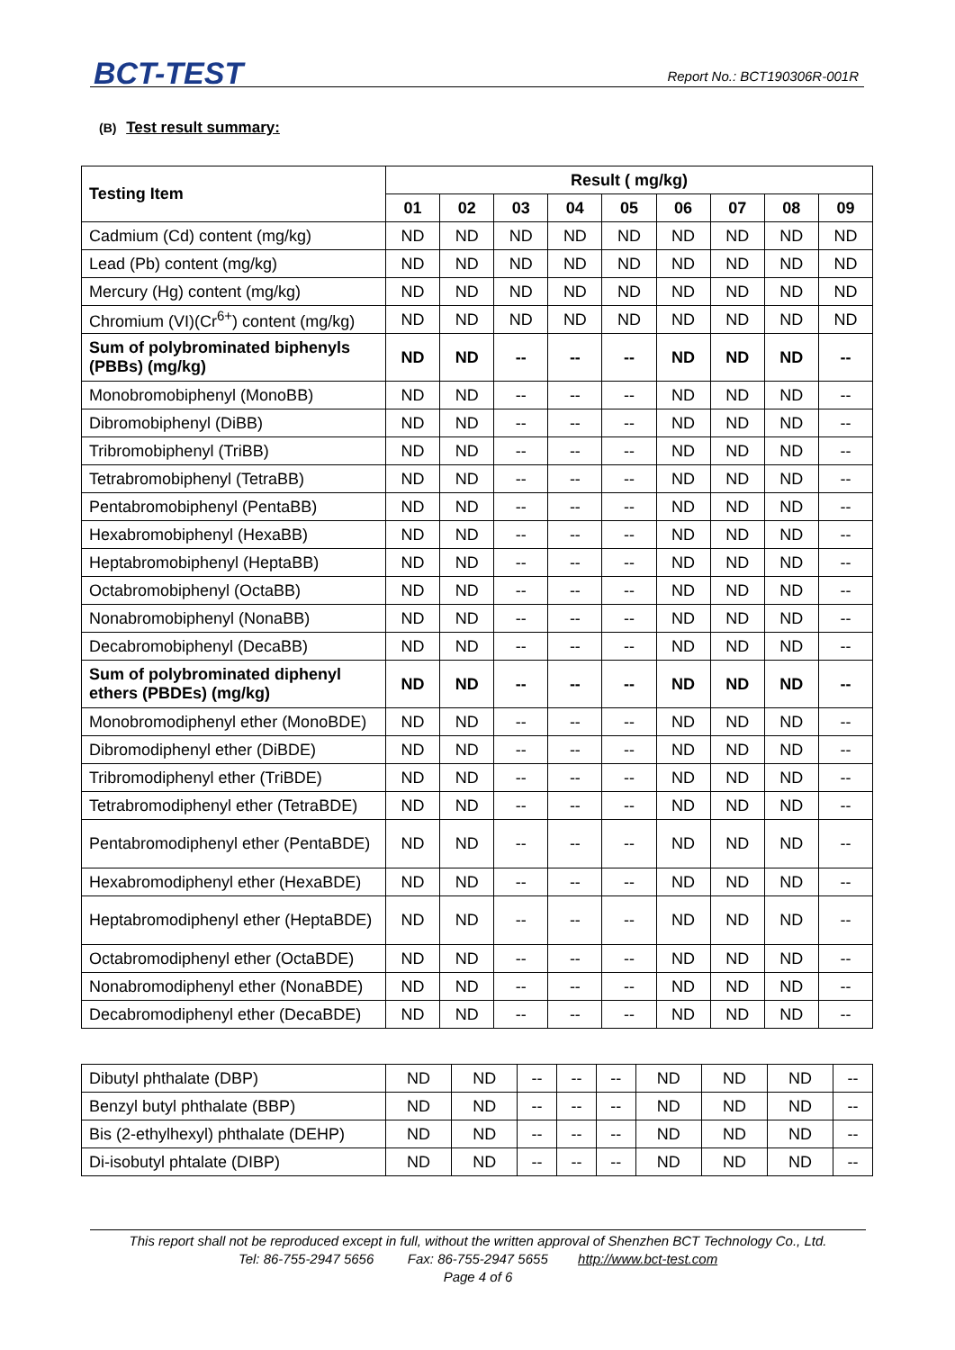BCT-TEST Report No.: BCT190306R-001R
(B) Test result summary:
| Testing Item | Result ( mg/kg) | | | | | | | | |
| --- | --- | --- | --- | --- | --- | --- | --- | --- | --- |
| | 01 | 02 | 03 | 04 | 05 | 06 | 07 | 08 | 09 |
| Cadmium (Cd) content (mg/kg) | ND | ND | ND | ND | ND | ND | ND | ND | ND |
| Lead (Pb) content (mg/kg) | ND | ND | ND | ND | ND | ND | ND | ND | ND |
| Mercury (Hg) content (mg/kg) | ND | ND | ND | ND | ND | ND | ND | ND | ND |
| Chromium (VI)(Cr<sup>6+</sup>) content (mg/kg) | ND | ND | ND | ND | ND | ND | ND | ND | ND |
| Sum of polybrominated biphenyls (PBBs) (mg/kg) | ND | ND | -- | -- | -- | ND | ND | ND | -- |
| Monobromobiphenyl (MonoBB) | ND | ND | -- | -- | -- | ND | ND | ND | -- |
| Dibromobiphenyl (DiBB) | ND | ND | -- | -- | -- | ND | ND | ND | -- |
| Tribromobiphenyl (TriBB) | ND | ND | -- | -- | -- | ND | ND | ND | -- |
| Tetrabromobiphenyl (TetraBB) | ND | ND | -- | -- | -- | ND | ND | ND | -- |
| Pentabromobiphenyl (PentaBB) | ND | ND | -- | -- | -- | ND | ND | ND | -- |
| Hexabromobiphenyl (HexaBB) | ND | ND | -- | -- | -- | ND | ND | ND | -- |
| Heptabromobiphenyl (HeptaBB) | ND | ND | -- | -- | -- | ND | ND | ND | -- |
| Octabromobiphenyl (OctaBB) | ND | ND | -- | -- | -- | ND | ND | ND | -- |
| Nonabromobiphenyl (NonaBB) | ND | ND | -- | -- | -- | ND | ND | ND | -- |
| Decabromobiphenyl (DecaBB) | ND | ND | -- | -- | -- | ND | ND | ND | -- |
| Sum of polybrominated diphenyl ethers (PBDEs) (mg/kg) | ND | ND | -- | -- | -- | ND | ND | ND | -- |
| Monobromodiphenyl ether (MonoBDE) | ND | ND | -- | -- | -- | ND | ND | ND | -- |
| Dibromodiphenyl ether (DiBDE) | ND | ND | -- | -- | -- | ND | ND | ND | -- |
| Tribromodiphenyl ether (TriBDE) | ND | ND | -- | -- | -- | ND | ND | ND | -- |
| Tetrabromodiphenyl ether (TetraBDE) | ND | ND | -- | -- | -- | ND | ND | ND | -- |
| Pentabromodiphenyl ether (PentaBDE) | ND | ND | -- | -- | -- | ND | ND | ND | -- |
| Hexabromodiphenyl ether (HexaBDE) | ND | ND | -- | -- | -- | ND | ND | ND | -- |
| Heptabromodiphenyl ether (HeptaBDE) | ND | ND | -- | -- | -- | ND | ND | ND | -- |
| Octabromodiphenyl ether (OctaBDE) | ND | ND | -- | -- | -- | ND | ND | ND | -- |
| Nonabromodiphenyl ether (NonaBDE) | ND | ND | -- | -- | -- | ND | ND | ND | -- |
| Decabromodiphenyl ether (DecaBDE) | ND | ND | -- | -- | -- | ND | ND | ND | -- |
| Dibutyl phthalate (DBP) | ND | ND | -- | -- | -- | ND | ND | ND | -- |
| Benzyl butyl phthalate (BBP) | ND | ND | -- | -- | -- | ND | ND | ND | -- |
| Bis (2-ethylhexyl) phthalate (DEHP) | ND | ND | -- | -- | -- | ND | ND | ND | -- |
| Di-isobutyl phtalate (DIBP) | ND | ND | -- | -- | -- | ND | ND | ND | -- |
This report shall not be reproduced except in full, without the written approval of Shenzhen BCT Technology Co., Ltd.
Tel: 86-755-2947 5656 Fax: 86-755-2947 5655 http://www.bct-test.com
Page 4 of 6